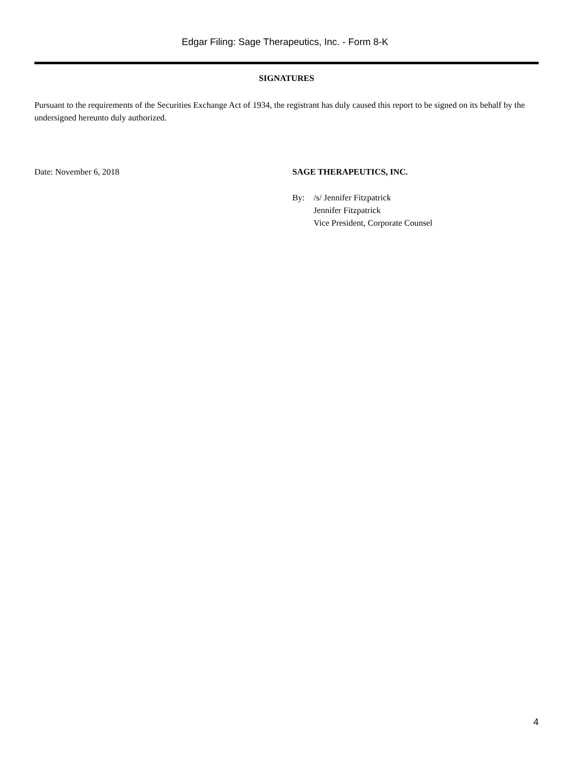Edgar Filing: Sage Therapeutics, Inc. - Form 8-K
SIGNATURES
Pursuant to the requirements of the Securities Exchange Act of 1934, the registrant has duly caused this report to be signed on its behalf by the undersigned hereunto duly authorized.
Date: November 6, 2018 SAGE THERAPEUTICS, INC.
By: /s/ Jennifer Fitzpatrick
Jennifer Fitzpatrick
Vice President, Corporate Counsel
4